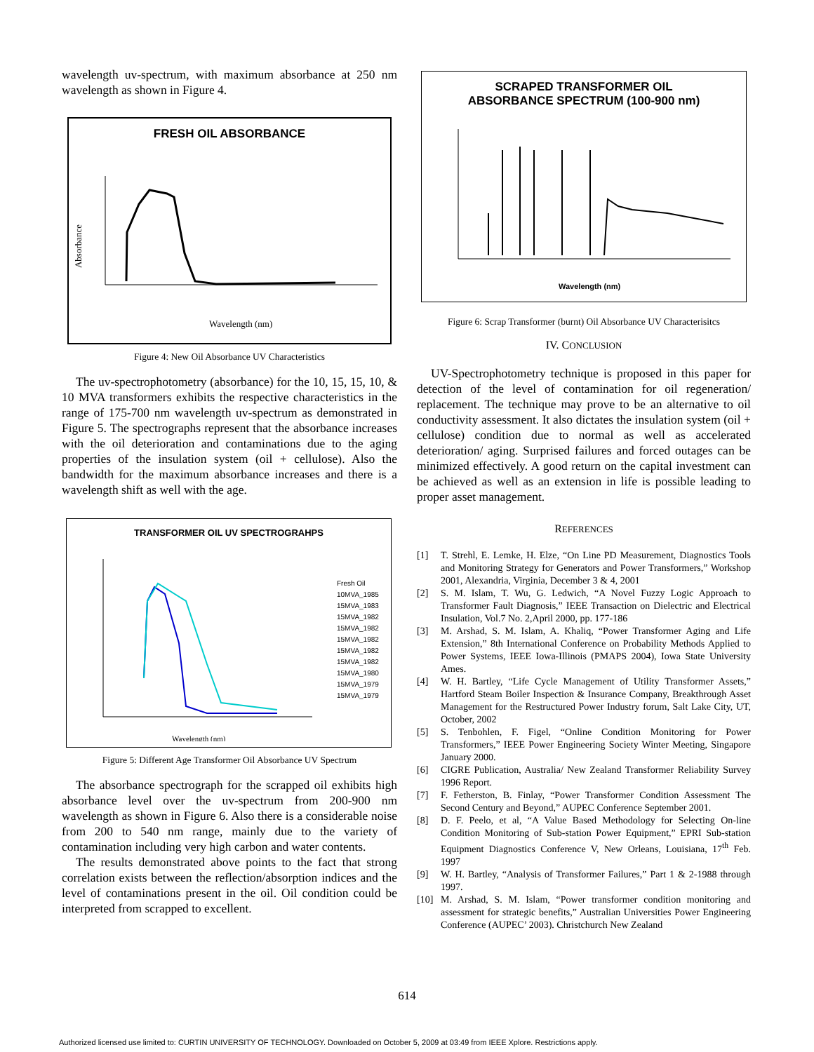wavelength uv-spectrum, with maximum absorbance at 250 nm wavelength as shown in Figure 4.
FRESH OIL ABSORBANCE
Absorbance
Wavelength (nm)
Figure 4: New Oil Absorbance UV Characteristics
The uv-spectrophotometry (absorbance) for the 10, 15, 15, 10, & 10 MVA transformers exhibits the respective characteristics in the range of 175-700 nm wavelength uv-spectrum as demonstrated in Figure 5. The spectrographs represent that the absorbance increases with the oil deterioration and contaminations due to the aging properties of the insulation system (oil + cellulose). Also the bandwidth for the maximum absorbance increases and there is a wavelength shift as well with the age.
TRANSFORMER OIL UV SPECTROGRAHPS
Wavelength (nm)
Fresh Oil
10MVA_1985
15MVA_1983
15MVA_1982
15MVA_1982
15MVA_1982
15MVA_1982
15MVA_1982
15MVA_1980
15MVA_1979
15MVA_1979
Figure 5: Different Age Transformer Oil Absorbance UV Spectrum
The absorbance spectrograph for the scrapped oil exhibits high absorbance level over the uv-spectrum from 200-900 nm wavelength as shown in Figure 6. Also there is a considerable noise from 200 to 540 nm range, mainly due to the variety of contamination including very high carbon and water contents.
The results demonstrated above points to the fact that strong correlation exists between the reflection/absorption indices and the level of contaminations present in the oil. Oil condition could be interpreted from scrapped to excellent.
SCRAPED TRANSFORMER OIL
ABSORBANCE SPECTRUM (100-900 nm)
Wavelength (nm)
Figure 6: Scrap Transformer (burnt) Oil Absorbance UV Characterisitcs
IV. CONCLUSION
UV-Spectrophotometry technique is proposed in this paper for detection of the level of contamination for oil regeneration/ replacement. The technique may prove to be an alternative to oil conductivity assessment. It also dictates the insulation system (oil + cellulose) condition due to normal as well as accelerated deterioration/ aging. Surprised failures and forced outages can be minimized effectively. A good return on the capital investment can be achieved as well as an extension in life is possible leading to proper asset management.
REFERENCES
[1] T. Strehl, E. Lemke, H. Elze, “On Line PD Measurement, Diagnostics Tools and Monitoring Strategy for Generators and Power Transformers,” Workshop 2001, Alexandria, Virginia, December 3 & 4, 2001
[2] S. M. Islam, T. Wu, G. Ledwich, “A Novel Fuzzy Logic Approach to Transformer Fault Diagnosis,” IEEE Transaction on Dielectric and Electrical Insulation, Vol.7 No. 2,April 2000, pp. 177-186
[3] M. Arshad, S. M. Islam, A. Khaliq, “Power Transformer Aging and Life Extension,” 8th International Conference on Probability Methods Applied to Power Systems, IEEE Iowa-Illinois (PMAPS 2004), Iowa State University Ames.
[4] W. H. Bartley, “Life Cycle Management of Utility Transformer Assets,” Hartford Steam Boiler Inspection & Insurance Company, Breakthrough Asset Management for the Restructured Power Industry forum, Salt Lake City, UT, October, 2002
[5] S. Tenbohlen, F. Figel, “Online Condition Monitoring for Power Transformers,” IEEE Power Engineering Society Winter Meeting, Singapore January 2000.
[6] CIGRE Publication, Australia/ New Zealand Transformer Reliability Survey 1996 Report.
[7] F. Fetherston, B. Finlay, “Power Transformer Condition Assessment The Second Century and Beyond,” AUPEC Conference September 2001.
[8] D. F. Peelo, et al, “A Value Based Methodology for Selecting On-line Condition Monitoring of Sub-station Power Equipment,” EPRI Sub-station Equipment Diagnostics Conference V, New Orleans, Louisiana, 17<sup>th</sup> Feb. 1997
[9] W. H. Bartley, “Analysis of Transformer Failures,” Part 1 & 2-1988 through 1997.
[10] M. Arshad, S. M. Islam, “Power transformer condition monitoring and assessment for strategic benefits,” Australian Universities Power Engineering Conference (AUPEC’ 2003). Christchurch New Zealand
614
Authorized licensed use limited to: CURTIN UNIVERSITY OF TECHNOLOGY. Downloaded on October 5, 2009 at 03:49 from IEEE Xplore. Restrictions apply.